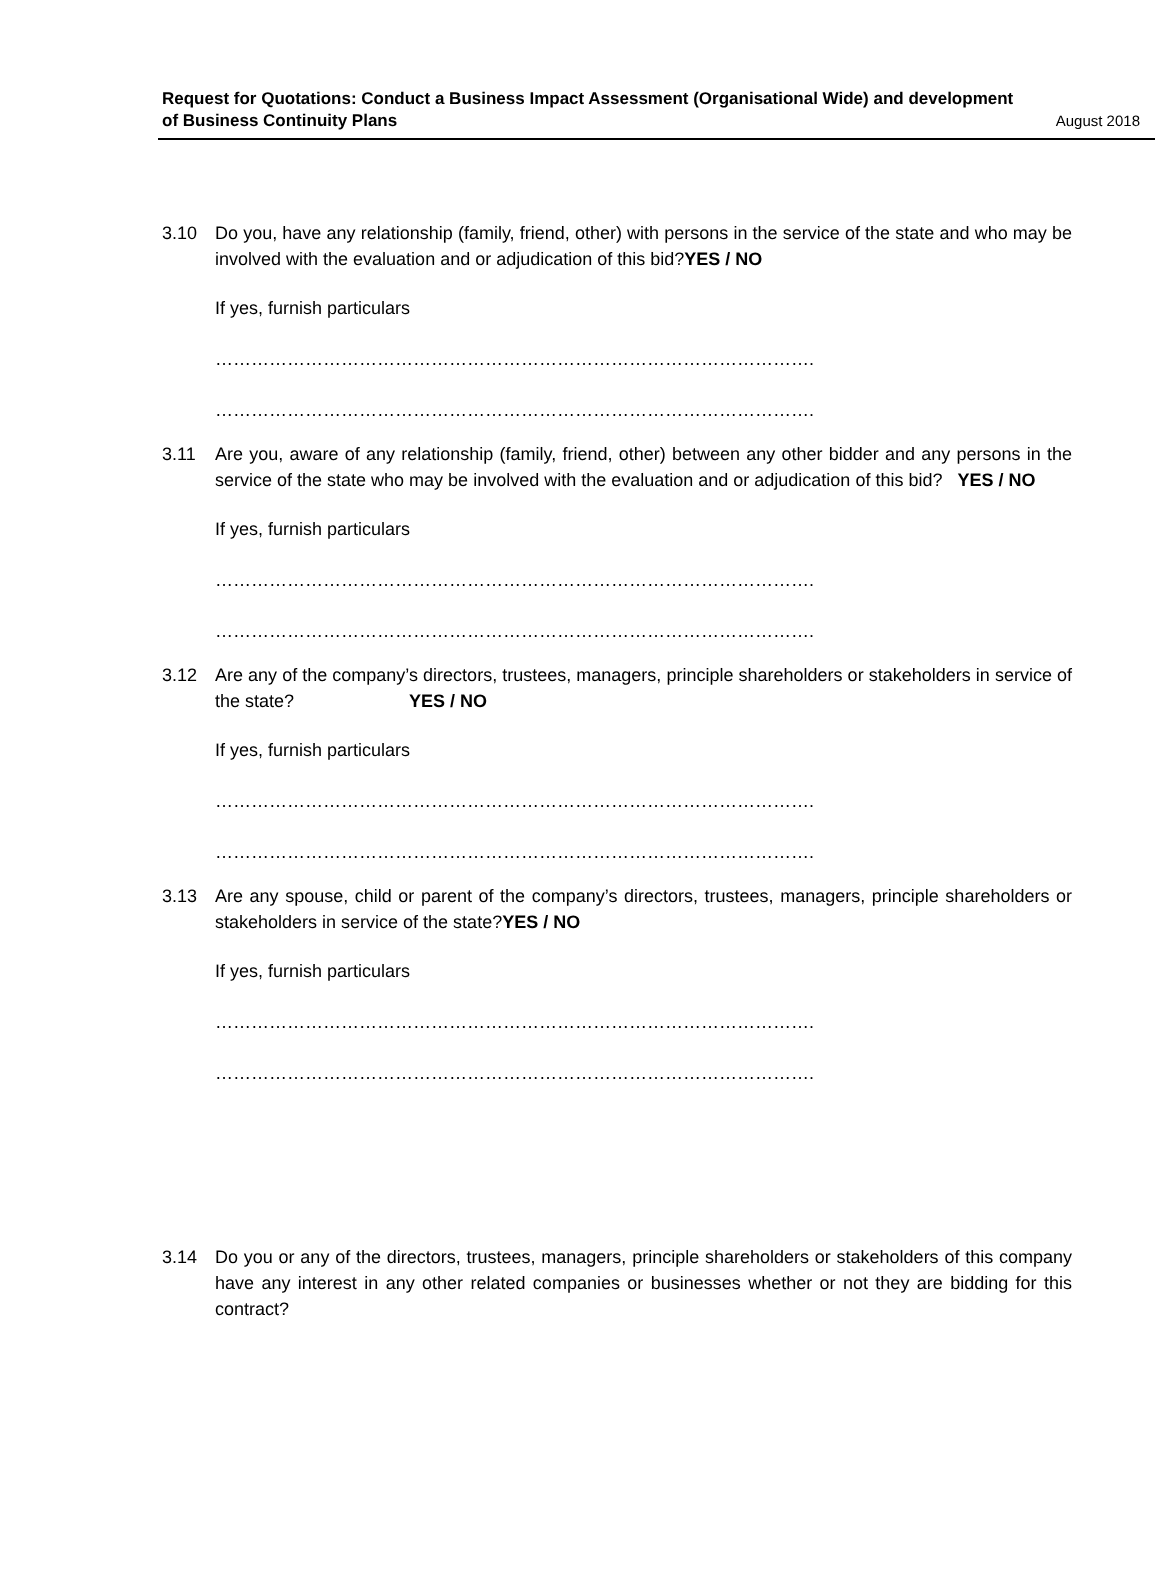Request for Quotations: Conduct a Business Impact Assessment (Organisational Wide) and development
of Business Continuity Plans
August 2018
3.10 Do you, have any relationship (family, friend, other) with persons in the service of the state and who may be involved with the evaluation and or adjudication of this bid?YES / NO
If yes, furnish particulars
……………………………………………………………………………………….
……………………………………………………………………………………….
3.11 Are you, aware of any relationship (family, friend, other) between any other bidder and any persons in the service of the state who may be involved with the evaluation and or adjudication of this bid? YES / NO
If yes, furnish particulars
……………………………………………………………………………………….
……………………………………………………………………………………….
3.12 Are any of the company’s directors, trustees, managers, principle shareholders or stakeholders in service of the state? YES / NO
If yes, furnish particulars
……………………………………………………………………………………….
……………………………………………………………………………………….
3.13 Are any spouse, child or parent of the company’s directors, trustees, managers, principle shareholders or stakeholders in service of the state?YES / NO
If yes, furnish particulars
……………………………………………………………………………………….
……………………………………………………………………………………….
3.14 Do you or any of the directors, trustees, managers, principle shareholders or stakeholders of this company have any interest in any other related companies or businesses whether or not they are bidding for this contract?